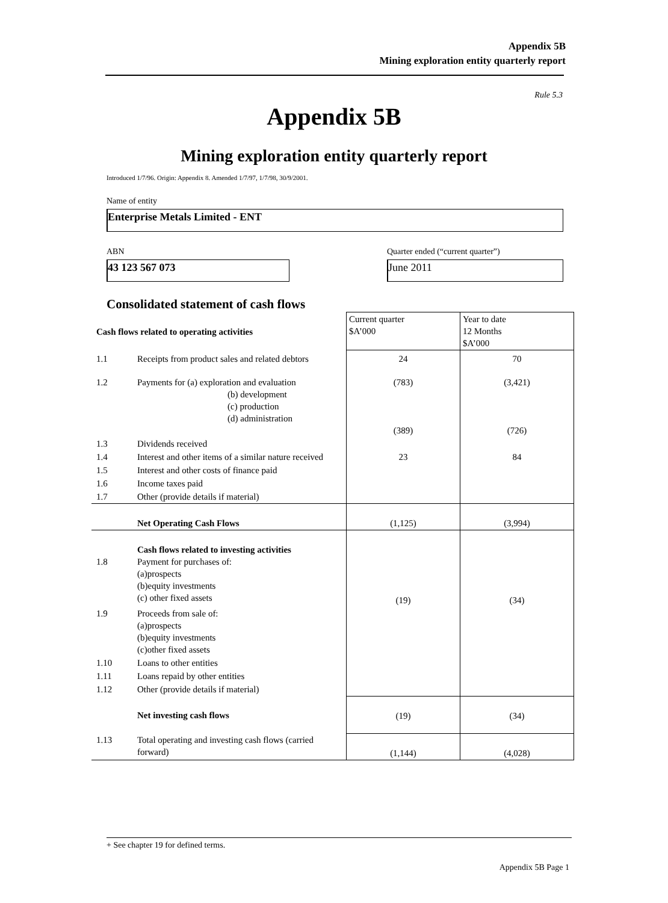Appendix 5B
Mining exploration entity quarterly report
Rule 5.3
Appendix 5B
Mining exploration entity quarterly report
Introduced 1/7/96. Origin: Appendix 8. Amended 1/7/97, 1/7/98, 30/9/2001.
Name of entity
Enterprise Metals Limited - ENT
ABN
Quarter ended (“current quarter”)
43 123 567 073 June 2011
Consolidated statement of cash flows
| Cash flows related to operating activities | | Current quarter $A’000 | Year to date 12 Months $A’000 |
| 1.1 | Receipts from product sales and related debtors | 24 | 70 |
| 1.2 | Payments for (a) exploration and evaluation (b) development (c) production (d) administration | (783) (389) | (3,421) (726) |
| 1.3 | Dividends received | | |
| 1.4 | Interest and other items of a similar nature received | 23 | 84 |
| 1.5 | Interest and other costs of finance paid | | |
| 1.6 | Income taxes paid | | |
| 1.7 | Other (provide details if material) | | |
| | Net Operating Cash Flows | (1,125) | (3,994) |
| 1.8 | Cash flows related to investing activities Payment for purchases of: (a)prospects (b)equity investments (c) other fixed assets | (19) | (34) |
| 1.9 | Proceeds from sale of: (a)prospects (b)equity investments (c)other fixed assets | | |
| 1.10 | Loans to other entities | | |
| 1.11 | Loans repaid by other entities | | |
| 1.12 | Other (provide details if material) | | |
| | Net investing cash flows | (19) | (34) |
| 1.13 | Total operating and investing cash flows (carried forward) | (1,144) | (4,028) |
+ See chapter 19 for defined terms.
Appendix 5B Page 1